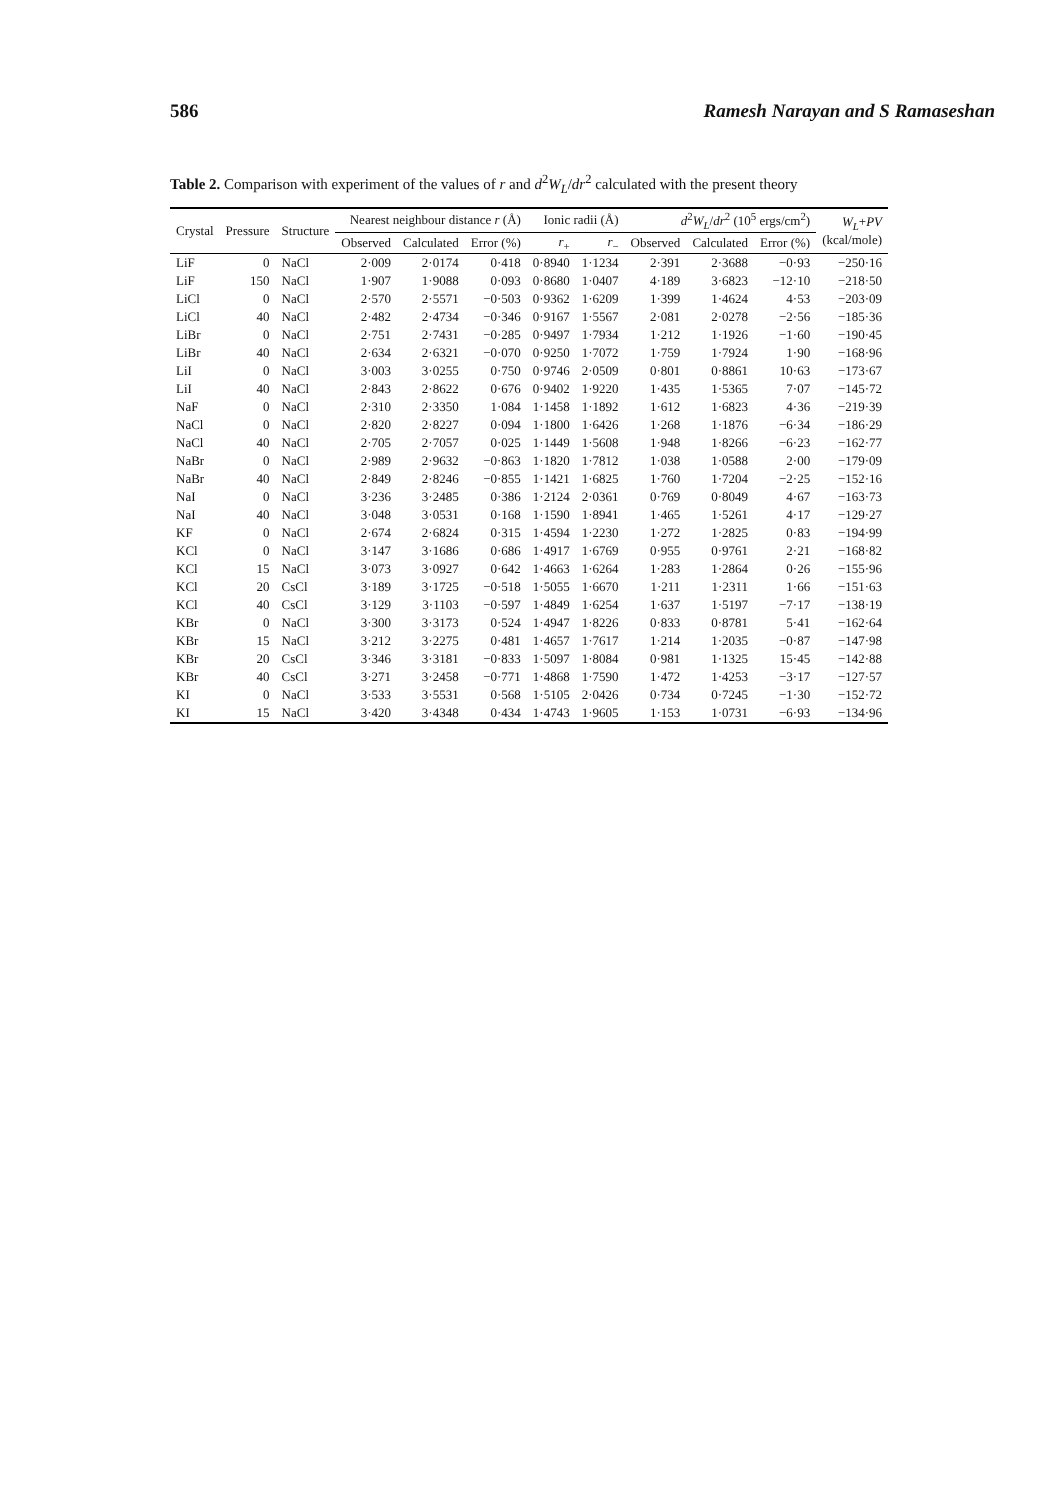586 Ramesh Narayan and S Ramaseshan
Table 2. Comparison with experiment of the values of r and d<sup>2</sup>W<sub>L</sub>/dr<sup>2</sup> calculated with the present theory
| Crystal | Pressure | Structure | Nearest neighbour distance r (Å) | | | Ionic radii (Å) | | d<sup>2</sup> W<sub>L</sub> / dr<sup>2</sup> (10<sup>5</sup> ergs/cm<sup>2</sup>) | | | W<sub>L</sub> + PV (kcal/mole) |
| --- | --- | --- | --- | --- | --- | --- | --- | --- | --- | --- | --- |
| | | | Observed | Calculated | Error (%) | r<sub>+</sub> | r<sub>−</sub> | Observed | Calculated | Error (%) | |
| LiF | 0 | NaCl | 2·009 | 2·0174 | 0·418 | 0·8940 | 1·1234 | 2·391 | 2·3688 | −0·93 | −250·16 |
| LiF | 150 | NaCl | 1·907 | 1·9088 | 0·093 | 0·8680 | 1·0407 | 4·189 | 3·6823 | −12·10 | −218·50 |
| LiCl | 0 | NaCl | 2·570 | 2·5571 | −0·503 | 0·9362 | 1·6209 | 1·399 | 1·4624 | 4·53 | −203·09 |
| LiCl | 40 | NaCl | 2·482 | 2·4734 | −0·346 | 0·9167 | 1·5567 | 2·081 | 2·0278 | −2·56 | −185·36 |
| LiBr | 0 | NaCl | 2·751 | 2·7431 | −0·285 | 0·9497 | 1·7934 | 1·212 | 1·1926 | −1·60 | −190·45 |
| LiBr | 40 | NaCl | 2·634 | 2·6321 | −0·070 | 0·9250 | 1·7072 | 1·759 | 1·7924 | 1·90 | −168·96 |
| LiI | 0 | NaCl | 3·003 | 3·0255 | 0·750 | 0·9746 | 2·0509 | 0·801 | 0·8861 | 10·63 | −173·67 |
| LiI | 40 | NaCl | 2·843 | 2·8622 | 0·676 | 0·9402 | 1·9220 | 1·435 | 1·5365 | 7·07 | −145·72 |
| NaF | 0 | NaCl | 2·310 | 2·3350 | 1·084 | 1·1458 | 1·1892 | 1·612 | 1·6823 | 4·36 | −219·39 |
| NaCl | 0 | NaCl | 2·820 | 2·8227 | 0·094 | 1·1800 | 1·6426 | 1·268 | 1·1876 | −6·34 | −186·29 |
| NaCl | 40 | NaCl | 2·705 | 2·7057 | 0·025 | 1·1449 | 1·5608 | 1·948 | 1·8266 | −6·23 | −162·77 |
| NaBr | 0 | NaCl | 2·989 | 2·9632 | −0·863 | 1·1820 | 1·7812 | 1·038 | 1·0588 | 2·00 | −179·09 |
| NaBr | 40 | NaCl | 2·849 | 2·8246 | −0·855 | 1·1421 | 1·6825 | 1·760 | 1·7204 | −2·25 | −152·16 |
| NaI | 0 | NaCl | 3·236 | 3·2485 | 0·386 | 1·2124 | 2·0361 | 0·769 | 0·8049 | 4·67 | −163·73 |
| NaI | 40 | NaCl | 3·048 | 3·0531 | 0·168 | 1·1590 | 1·8941 | 1·465 | 1·5261 | 4·17 | −129·27 |
| KF | 0 | NaCl | 2·674 | 2·6824 | 0·315 | 1·4594 | 1·2230 | 1·272 | 1·2825 | 0·83 | −194·99 |
| KCl | 0 | NaCl | 3·147 | 3·1686 | 0·686 | 1·4917 | 1·6769 | 0·955 | 0·9761 | 2·21 | −168·82 |
| KCl | 15 | NaCl | 3·073 | 3·0927 | 0·642 | 1·4663 | 1·6264 | 1·283 | 1·2864 | 0·26 | −155·96 |
| KCl | 20 | CsCl | 3·189 | 3·1725 | −0·518 | 1·5055 | 1·6670 | 1·211 | 1·2311 | 1·66 | −151·63 |
| KCl | 40 | CsCl | 3·129 | 3·1103 | −0·597 | 1·4849 | 1·6254 | 1·637 | 1·5197 | −7·17 | −138·19 |
| KBr | 0 | NaCl | 3·300 | 3·3173 | 0·524 | 1·4947 | 1·8226 | 0·833 | 0·8781 | 5·41 | −162·64 |
| KBr | 15 | NaCl | 3·212 | 3·2275 | 0·481 | 1·4657 | 1·7617 | 1·214 | 1·2035 | −0·87 | −147·98 |
| KBr | 20 | CsCl | 3·346 | 3·3181 | −0·833 | 1·5097 | 1·8084 | 0·981 | 1·1325 | 15·45 | −142·88 |
| KBr | 40 | CsCl | 3·271 | 3·2458 | −0·771 | 1·4868 | 1·7590 | 1·472 | 1·4253 | −3·17 | −127·57 |
| KI | 0 | NaCl | 3·533 | 3·5531 | 0·568 | 1·5105 | 2·0426 | 0·734 | 0·7245 | −1·30 | −152·72 |
| KI | 15 | NaCl | 3·420 | 3·4348 | 0·434 | 1·4743 | 1·9605 | 1·153 | 1·0731 | −6·93 | −134·96 |